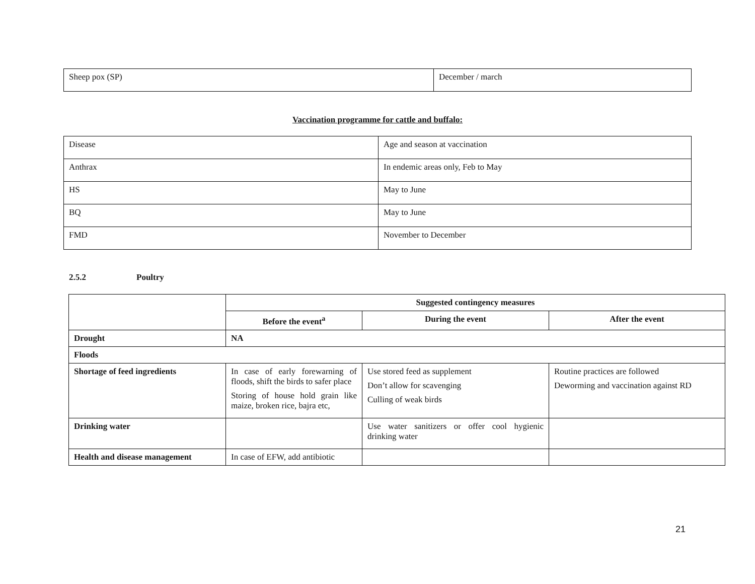| Sheep pox (SP) | December / march |
Vaccination programme for cattle and buffalo:
| Disease | Age and season at vaccination |
| Anthrax | In endemic areas only, Feb to May |
| HS | May to June |
| BQ | May to June |
| FMD | November to December |
2.5.2 Poultry
| | Suggested contingency measures | | |
| | Before the event<sup>a</sup> | During the event | After the event |
| Drought | NA | | |
| Floods | | | |
| Shortage of feed ingredients | In case of early forewarning of floods, shift the birds to safer place Storing of house hold grain like maize, broken rice, bajra etc, | Use stored feed as supplement Don’t allow for scavenging Culling of weak birds | Routine practices are followed Deworming and vaccination against RD |
| Drinking water | | Use water sanitizers or offer cool hygienic drinking water | |
| Health and disease management | In case of EFW, add antibiotic | | |
21